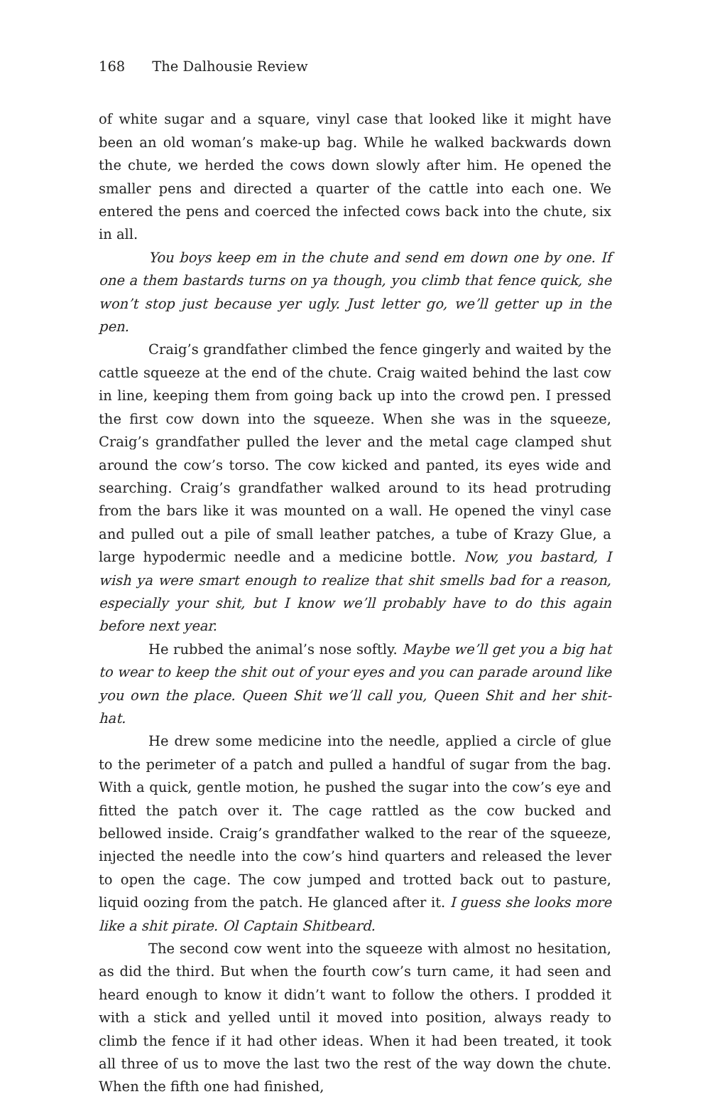168 The Dalhousie Review
of white sugar and a square, vinyl case that looked like it might have been an old woman’s make-up bag. While he walked backwards down the chute, we herded the cows down slowly after him. He opened the smaller pens and directed a quarter of the cattle into each one. We entered the pens and coerced the infected cows back into the chute, six in all.
You boys keep em in the chute and send em down one by one. If one a them bastards turns on ya though, you climb that fence quick, she won’t stop just because yer ugly. Just letter go, we’ll getter up in the pen.
Craig’s grandfather climbed the fence gingerly and waited by the cattle squeeze at the end of the chute. Craig waited behind the last cow in line, keeping them from going back up into the crowd pen. I pressed the first cow down into the squeeze. When she was in the squeeze, Craig’s grandfather pulled the lever and the metal cage clamped shut around the cow’s torso. The cow kicked and panted, its eyes wide and searching. Craig’s grandfather walked around to its head protruding from the bars like it was mounted on a wall. He opened the vinyl case and pulled out a pile of small leather patches, a tube of Krazy Glue, a large hypodermic needle and a medicine bottle. Now, you bastard, I wish ya were smart enough to realize that shit smells bad for a reason, especially your shit, but I know we’ll probably have to do this again before next year.
He rubbed the animal’s nose softly. Maybe we’ll get you a big hat to wear to keep the shit out of your eyes and you can parade around like you own the place. Queen Shit we’ll call you, Queen Shit and her shit-hat.
He drew some medicine into the needle, applied a circle of glue to the perimeter of a patch and pulled a handful of sugar from the bag. With a quick, gentle motion, he pushed the sugar into the cow’s eye and fitted the patch over it. The cage rattled as the cow bucked and bellowed inside. Craig’s grandfather walked to the rear of the squeeze, injected the needle into the cow’s hind quarters and released the lever to open the cage. The cow jumped and trotted back out to pasture, liquid oozing from the patch. He glanced after it. I guess she looks more like a shit pirate. Ol Captain Shitbeard.
The second cow went into the squeeze with almost no hesitation, as did the third. But when the fourth cow’s turn came, it had seen and heard enough to know it didn’t want to follow the others. I prodded it with a stick and yelled until it moved into position, always ready to climb the fence if it had other ideas. When it had been treated, it took all three of us to move the last two the rest of the way down the chute. When the fifth one had finished,